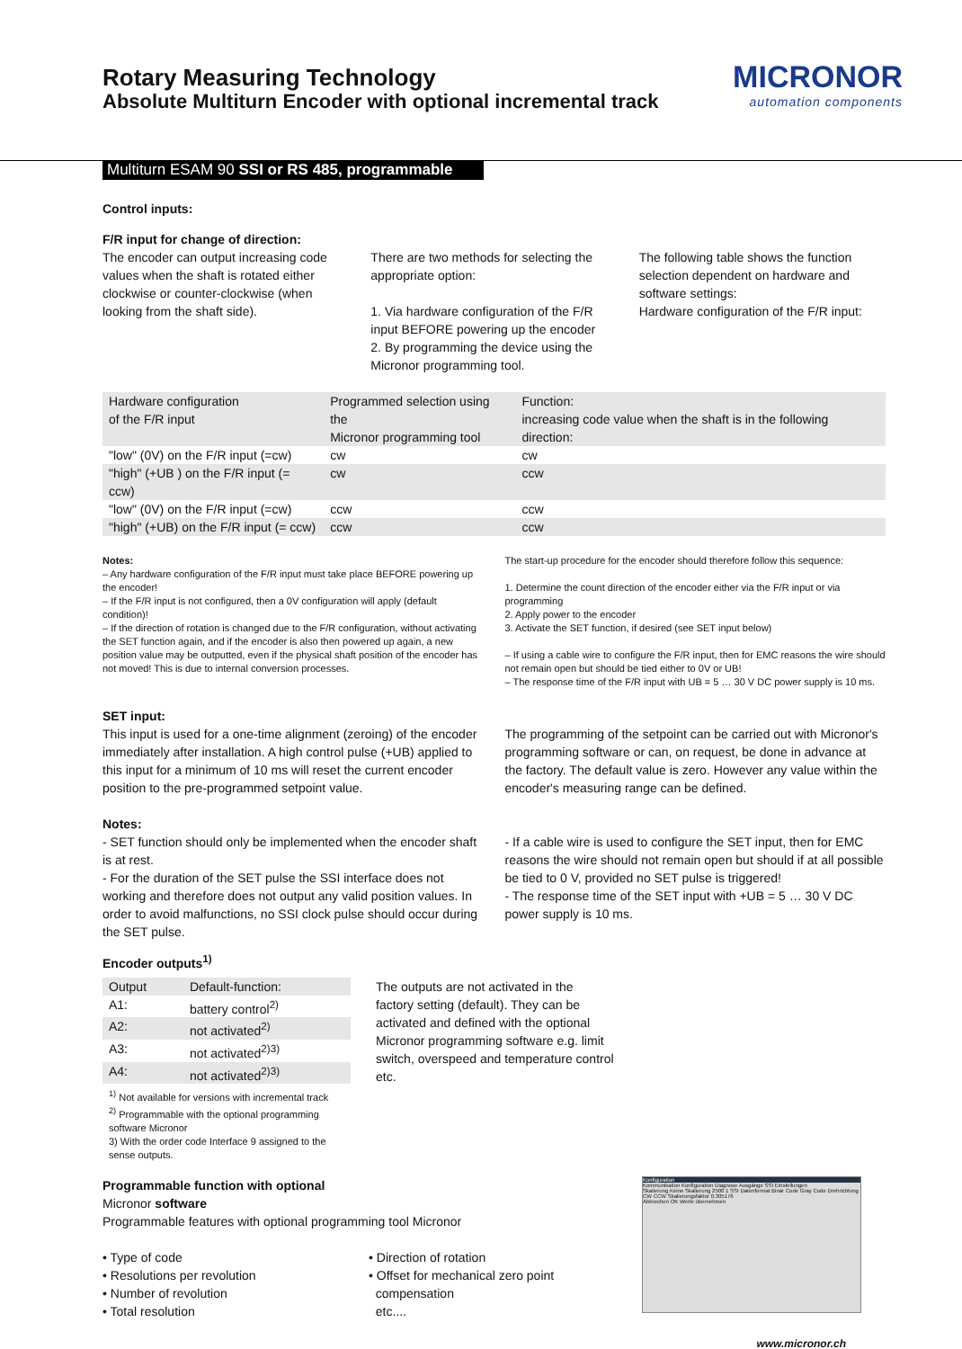MICRONOR
automation components
Rotary Measuring Technology
Absolute Multiturn Encoder with optional incremental track
Multiturn ESAM 90 SSI or RS 485, programmable
Control inputs:
F/R input for change of direction:
The encoder can output increasing code values when the shaft is rotated either clockwise or counter-clockwise (when looking from the shaft side).
There are two methods for selecting the appropriate option:
1. Via hardware configuration of the F/R input BEFORE powering up the encoder
2. By programming the device using the Micronor programming tool.
The following table shows the function selection dependent on hardware and software settings:
Hardware configuration of the F/R input:
| Hardware configuration of the F/R input | Programmed selection using the Micronor programming tool | Function: increasing code value when the shaft is in the following direction: |
| "low" (0V) on the F/R input (=cw) | cw | cw |
| "high" (+UB ) on the F/R input (= ccw) | cw | ccw |
| "low" (0V) on the F/R input (=cw) | ccw | ccw |
| "high" (+UB) on the F/R input (= ccw) | ccw | ccw |
Notes:
– Any hardware configuration of the F/R input must take place BEFORE powering up the encoder!
– If the F/R input is not configured, then a 0V configuration will apply (default condition)!
– If the direction of rotation is changed due to the F/R configuration, without activating the SET function again, and if the encoder is also then powered up again, a new position value may be outputted, even if the physical shaft position of the encoder has not moved! This is due to internal conversion processes.
The start-up procedure for the encoder should therefore follow this sequence:
1. Determine the count direction of the encoder either via the F/R input or via programming
2. Apply power to the encoder
3. Activate the SET function, if desired (see SET input below)
– If using a cable wire to configure the F/R input, then for EMC reasons the wire should not remain open but should be tied either to 0V or UB!
– The response time of the F/R input with UB = 5 … 30 V DC power supply is 10 ms.
SET input:
This input is used for a one-time alignment (zeroing) of the encoder immediately after installation. A high control pulse (+UB) applied to this input for a minimum of 10 ms will reset the current encoder position to the pre-programmed setpoint value.
The programming of the setpoint can be carried out with Micronor's programming software or can, on request, be done in advance at the factory. The default value is zero. However any value within the encoder's measuring range can be defined.
Notes:
- SET function should only be implemented when the encoder shaft is at rest.
- For the duration of the SET pulse the SSI interface does not working and therefore does not output any valid position values. In order to avoid malfunctions, no SSI clock pulse should occur during the SET pulse.
- If a cable wire is used to configure the SET input, then for EMC reasons the wire should not remain open but should if at all possible be tied to 0 V, provided no SET pulse is triggered!
- The response time of the SET input with +UB = 5 … 30 V DC power supply is 10 ms.
Encoder outputs<sup>1)</sup>
| Output | Default-function: |
| A1: | battery control<sup>2)</sup> |
| A2: | not activated<sup>2)</sup> |
| A3: | not activated<sup>2)3)</sup> |
| A4: | not activated<sup>2)3)</sup> |
<sup>1)</sup> Not available for versions with incremental track
<sup>2)</sup> Programmable with the optional programming software Micronor
3) With the order code Interface 9 assigned to the sense outputs.
The outputs are not activated in the factory setting (default). They can be activated and defined with the optional Micronor programming software e.g. limit switch, overspeed and temperature control etc.
Programmable function with optional
Micronor software
Programmable features with optional programming tool Micronor
• Type of code
• Resolutions per revolution
• Number of revolution
• Total resolution
• Direction of rotation
• Offset for mechanical zero point
compensation
etc....
Konfiguration
Kommunikation Konfiguration Diagnose Ausgänge SSI Einstellungen
Skalierung Keine Skalierung 2500 1 SSI Datenformat Binär Code Gray Code Drehrichtung CW CCW Skalierungsfaktor 0.305176
Abbrechen OK Werte übernehmen
www.micronor.ch